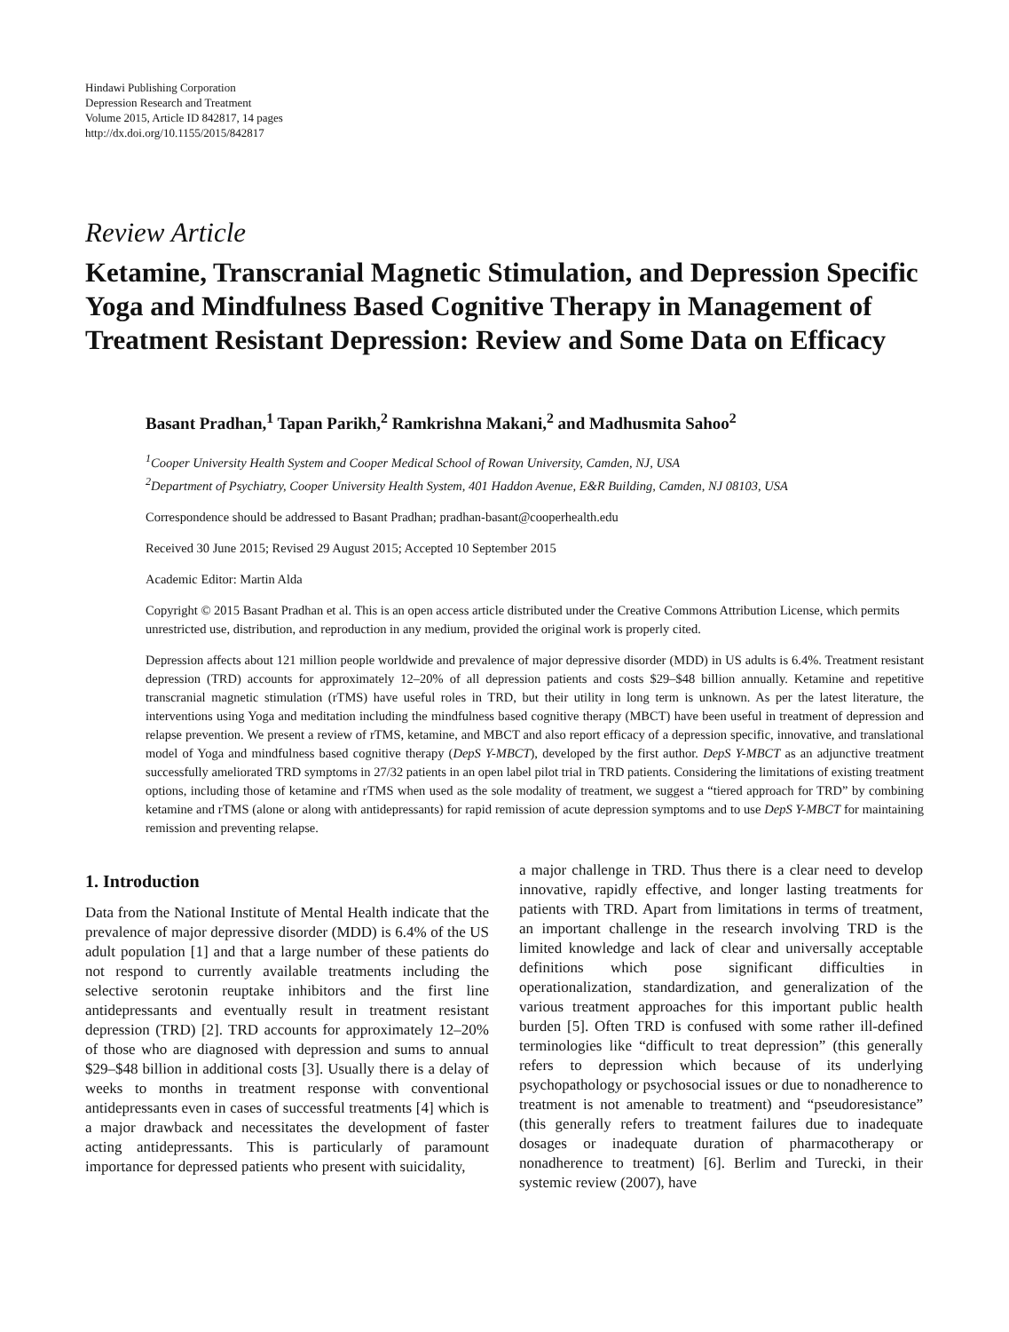Hindawi Publishing Corporation
Depression Research and Treatment
Volume 2015, Article ID 842817, 14 pages
http://dx.doi.org/10.1155/2015/842817
Review Article
Ketamine, Transcranial Magnetic Stimulation, and Depression Specific Yoga and Mindfulness Based Cognitive Therapy in Management of Treatment Resistant Depression: Review and Some Data on Efficacy
Basant Pradhan,<sup>1</sup> Tapan Parikh,<sup>2</sup> Ramkrishna Makani,<sup>2</sup> and Madhusmita Sahoo<sup>2</sup>
<sup>1</sup> Cooper University Health System and Cooper Medical School of Rowan University, Camden, NJ, USA
<sup>2</sup> Department of Psychiatry, Cooper University Health System, 401 Haddon Avenue, E&R Building, Camden, NJ 08103, USA
Correspondence should be addressed to Basant Pradhan; pradhan-basant@cooperhealth.edu
Received 30 June 2015; Revised 29 August 2015; Accepted 10 September 2015
Academic Editor: Martin Alda
Copyright © 2015 Basant Pradhan et al. This is an open access article distributed under the Creative Commons Attribution License, which permits unrestricted use, distribution, and reproduction in any medium, provided the original work is properly cited.
Depression affects about 121 million people worldwide and prevalence of major depressive disorder (MDD) in US adults is 6.4%. Treatment resistant depression (TRD) accounts for approximately 12–20% of all depression patients and costs $29–$48 billion annually. Ketamine and repetitive transcranial magnetic stimulation (rTMS) have useful roles in TRD, but their utility in long term is unknown. As per the latest literature, the interventions using Yoga and meditation including the mindfulness based cognitive therapy (MBCT) have been useful in treatment of depression and relapse prevention. We present a review of rTMS, ketamine, and MBCT and also report efficacy of a depression specific, innovative, and translational model of Yoga and mindfulness based cognitive therapy (DepS Y-MBCT), developed by the first author. DepS Y-MBCT as an adjunctive treatment successfully ameliorated TRD symptoms in 27/32 patients in an open label pilot trial in TRD patients. Considering the limitations of existing treatment options, including those of ketamine and rTMS when used as the sole modality of treatment, we suggest a “tiered approach for TRD” by combining ketamine and rTMS (alone or along with antidepressants) for rapid remission of acute depression symptoms and to use DepS Y-MBCT for maintaining remission and preventing relapse.
1. Introduction
Data from the National Institute of Mental Health indicate that the prevalence of major depressive disorder (MDD) is 6.4% of the US adult population [1] and that a large number of these patients do not respond to currently available treatments including the selective serotonin reuptake inhibitors and the first line antidepressants and eventually result in treatment resistant depression (TRD) [2]. TRD accounts for approximately 12–20% of those who are diagnosed with depression and sums to annual $29–$48 billion in additional costs [3]. Usually there is a delay of weeks to months in treatment response with conventional antidepressants even in cases of successful treatments [4] which is a major drawback and necessitates the development of faster acting antidepressants. This is particularly of paramount importance for depressed patients who present with suicidality,
a major challenge in TRD. Thus there is a clear need to develop innovative, rapidly effective, and longer lasting treatments for patients with TRD. Apart from limitations in terms of treatment, an important challenge in the research involving TRD is the limited knowledge and lack of clear and universally acceptable definitions which pose significant difficulties in operationalization, standardization, and generalization of the various treatment approaches for this important public health burden [5]. Often TRD is confused with some rather ill-defined terminologies like “difficult to treat depression” (this generally refers to depression which because of its underlying psychopathology or psychosocial issues or due to nonadherence to treatment is not amenable to treatment) and “pseudoresistance” (this generally refers to treatment failures due to inadequate dosages or inadequate duration of pharmacotherapy or nonadherence to treatment) [6]. Berlim and Turecki, in their systemic review (2007), have